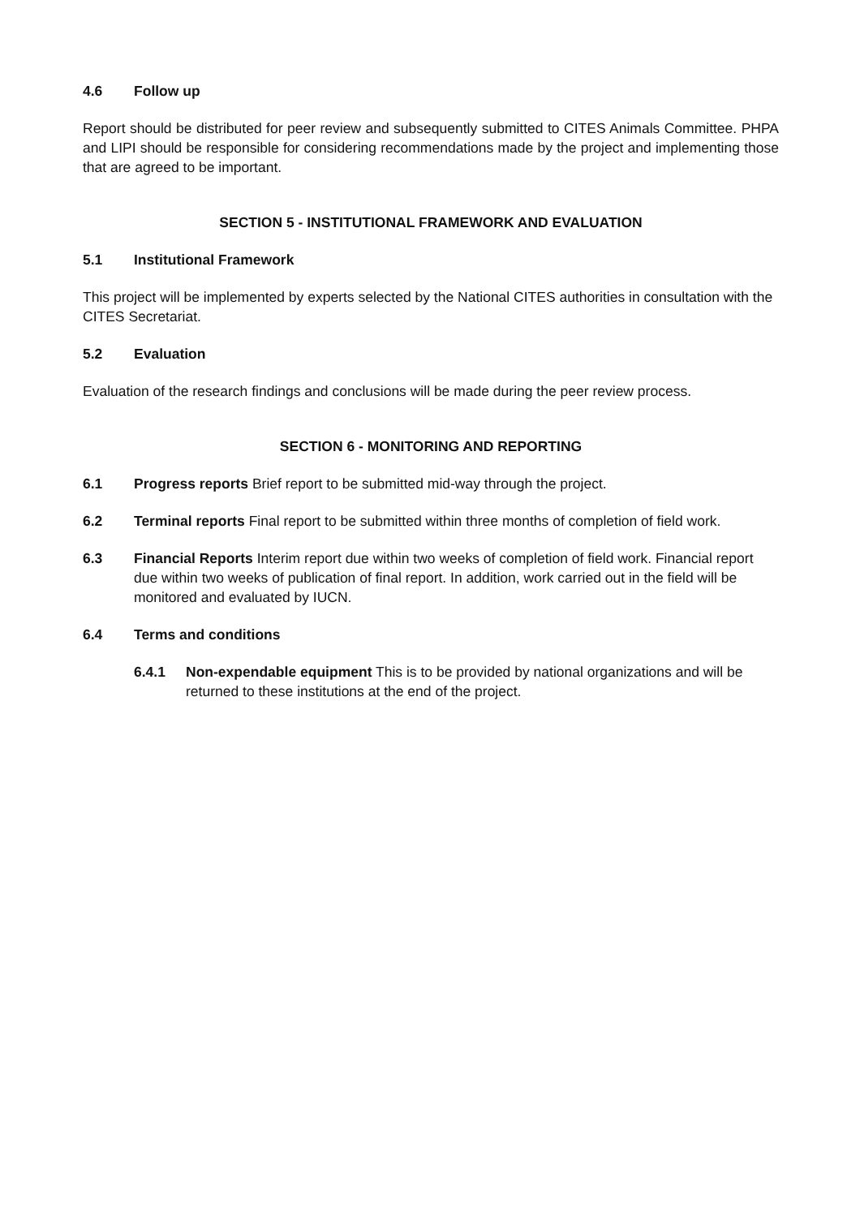4.6 Follow up
Report should be distributed for peer review and subsequently submitted to CITES Animals Committee. PHPA and LIPI should be responsible for considering recommendations made by the project and implementing those that are agreed to be important.
SECTION 5 - INSTITUTIONAL FRAMEWORK AND EVALUATION
5.1 Institutional Framework
This project will be implemented by experts selected by the National CITES authorities in consultation with the CITES Secretariat.
5.2 Evaluation
Evaluation of the research findings and conclusions will be made during the peer review process.
SECTION 6 - MONITORING AND REPORTING
6.1 Progress reports Brief report to be submitted mid-way through the project.
6.2 Terminal reports Final report to be submitted within three months of completion of field work.
6.3 Financial Reports Interim report due within two weeks of completion of field work. Financial report due within two weeks of publication of final report. In addition, work carried out in the field will be monitored and evaluated by IUCN.
6.4 Terms and conditions
6.4.1 Non-expendable equipment This is to be provided by national organizations and will be returned to these institutions at the end of the project.